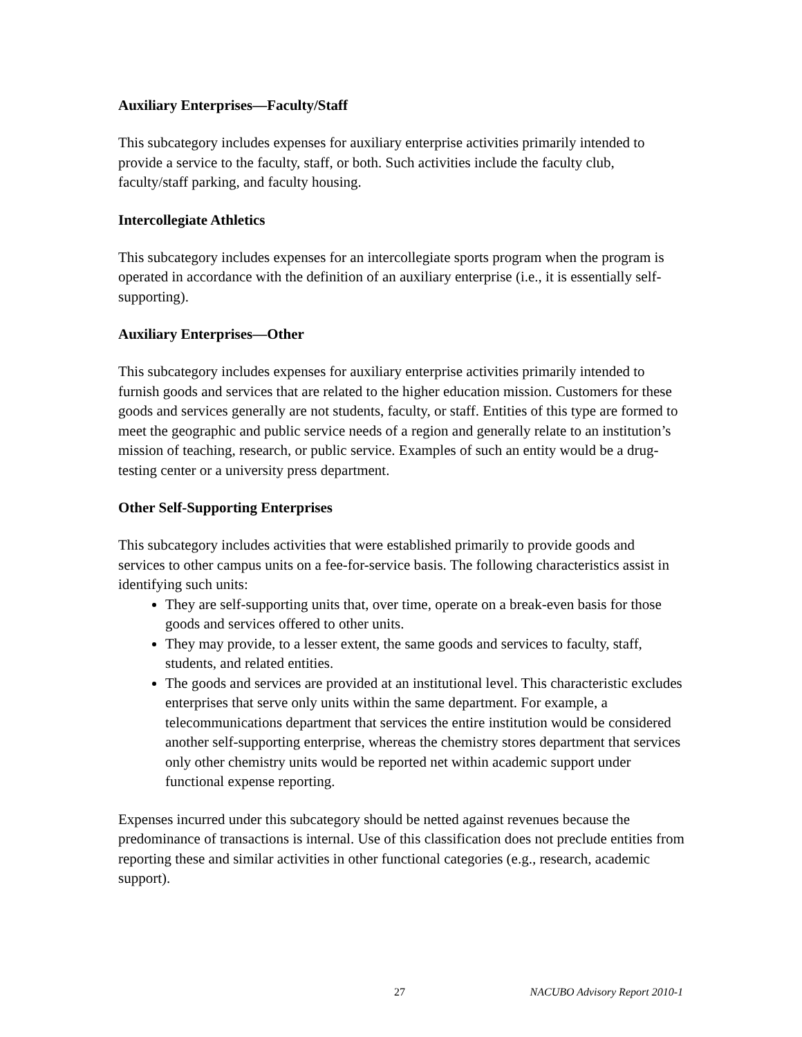Auxiliary Enterprises—Faculty/Staff
This subcategory includes expenses for auxiliary enterprise activities primarily intended to provide a service to the faculty, staff, or both. Such activities include the faculty club, faculty/staff parking, and faculty housing.
Intercollegiate Athletics
This subcategory includes expenses for an intercollegiate sports program when the program is operated in accordance with the definition of an auxiliary enterprise (i.e., it is essentially self-supporting).
Auxiliary Enterprises—Other
This subcategory includes expenses for auxiliary enterprise activities primarily intended to furnish goods and services that are related to the higher education mission. Customers for these goods and services generally are not students, faculty, or staff. Entities of this type are formed to meet the geographic and public service needs of a region and generally relate to an institution’s mission of teaching, research, or public service. Examples of such an entity would be a drug-testing center or a university press department.
Other Self-Supporting Enterprises
This subcategory includes activities that were established primarily to provide goods and services to other campus units on a fee-for-service basis. The following characteristics assist in identifying such units:
They are self-supporting units that, over time, operate on a break-even basis for those goods and services offered to other units.
They may provide, to a lesser extent, the same goods and services to faculty, staff, students, and related entities.
The goods and services are provided at an institutional level. This characteristic excludes enterprises that serve only units within the same department. For example, a telecommunications department that services the entire institution would be considered another self-supporting enterprise, whereas the chemistry stores department that services only other chemistry units would be reported net within academic support under functional expense reporting.
Expenses incurred under this subcategory should be netted against revenues because the predominance of transactions is internal. Use of this classification does not preclude entities from reporting these and similar activities in other functional categories (e.g., research, academic support).
27 NACUBO Advisory Report 2010-1